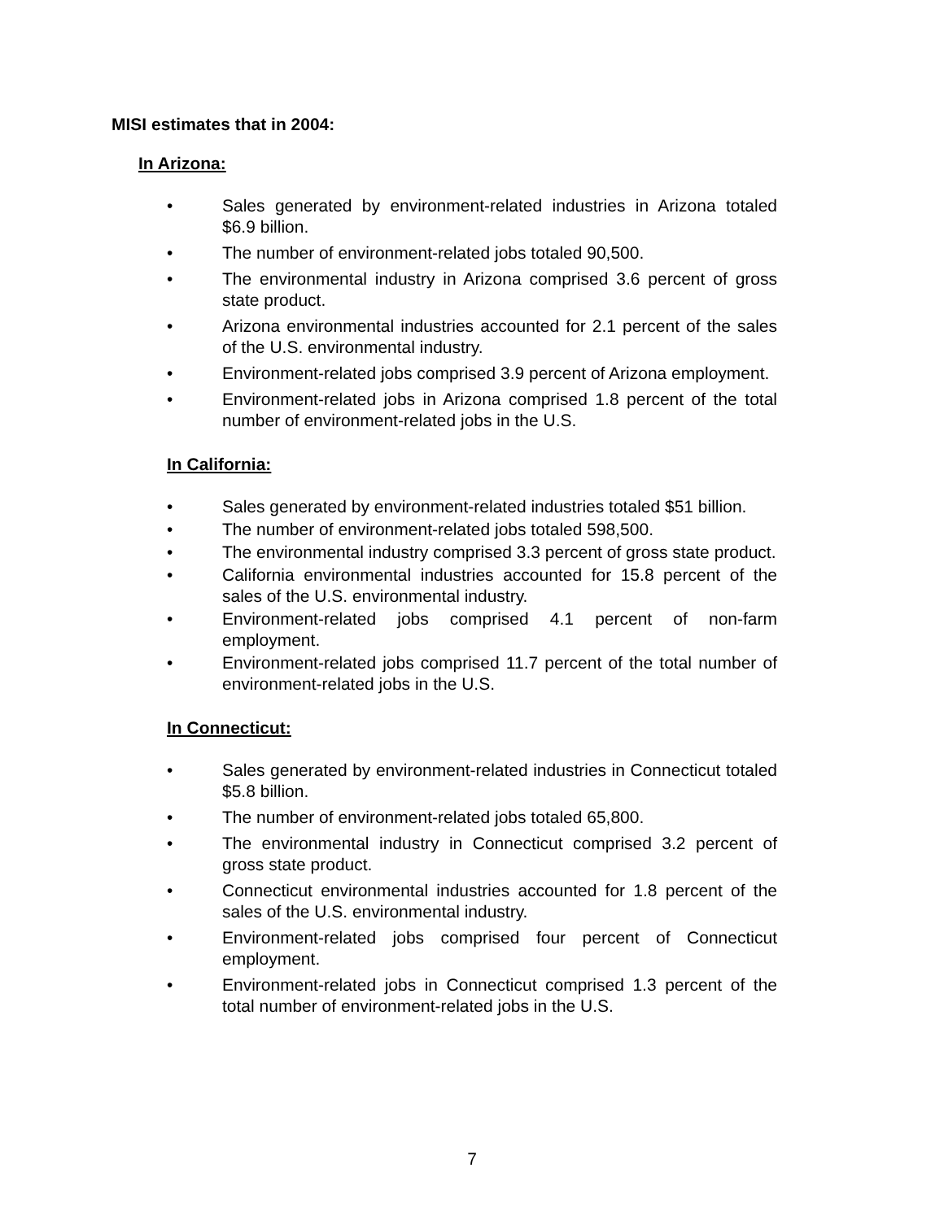MISI estimates that in 2004:
In Arizona:
• Sales generated by environment-related industries in Arizona totaled $6.9 billion.
• The number of environment-related jobs totaled 90,500.
• The environmental industry in Arizona comprised 3.6 percent of gross state product.
• Arizona environmental industries accounted for 2.1 percent of the sales of the U.S. environmental industry.
• Environment-related jobs comprised 3.9 percent of Arizona employment.
• Environment-related jobs in Arizona comprised 1.8 percent of the total number of environment-related jobs in the U.S.
In California:
• Sales generated by environment-related industries totaled $51 billion.
• The number of environment-related jobs totaled 598,500.
• The environmental industry comprised 3.3 percent of gross state product.
• California environmental industries accounted for 15.8 percent of the sales of the U.S. environmental industry.
• Environment-related jobs comprised 4.1 percent of non-farm employment.
• Environment-related jobs comprised 11.7 percent of the total number of environment-related jobs in the U.S.
In Connecticut:
• Sales generated by environment-related industries in Connecticut totaled $5.8 billion.
• The number of environment-related jobs totaled 65,800.
• The environmental industry in Connecticut comprised 3.2 percent of gross state product.
• Connecticut environmental industries accounted for 1.8 percent of the sales of the U.S. environmental industry.
• Environment-related jobs comprised four percent of Connecticut employment.
• Environment-related jobs in Connecticut comprised 1.3 percent of the total number of environment-related jobs in the U.S.
7